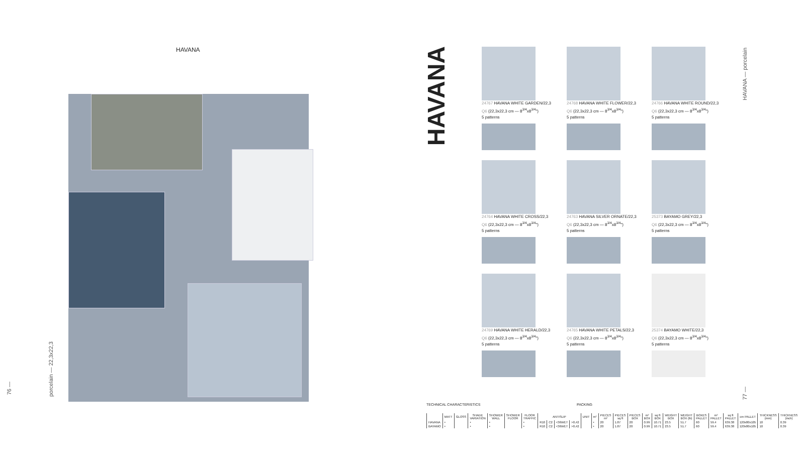HAVANA
76 —
porcelain — 22,3x22,3
HAVANA
HAVANA — porcelain
77 —
24767 HAVANA WHITE GARDEN/22,3
Q6 (22,3x22,3 cm — 8<sup>3/4</sup>x8<sup>3/4</sup>")
5 patterns
24768 HAVANA WHITE FLOWER/22,3
Q6 (22,3x22,3 cm — 8<sup>3/4</sup>x8<sup>3/4</sup>")
5 patterns
24766 HAVANA WHITE ROUND/22,3
Q6 (22,3x22,3 cm — 8<sup>3/4</sup>x8<sup>3/4</sup>")
5 patterns
24764 HAVANA WHITE CROSS/22,3
Q6 (22,3x22,3 cm — 8<sup>3/4</sup>x8<sup>3/4</sup>")
5 patterns
24763 HAVANA SILVER ORNATE/22,3
Q6 (22,3x22,3 cm — 8<sup>3/4</sup>x8<sup>3/4</sup>")
5 patterns
25373 BAYAMO GREY/22,3
Q6 (22,3x22,3 cm — 8<sup>3/4</sup>x8<sup>3/4</sup>")
5 patterns
24769 HAVANA WHITE HERALD/22,3
Q6 (22,3x22,3 cm — 8<sup>3/4</sup>x8<sup>3/4</sup>")
5 patterns
24765 HAVANA WHITE PETALS/22,3
Q6 (22,3x22,3 cm — 8<sup>3/4</sup>x8<sup>3/4</sup>")
5 patterns
25374 BAYAMO WHITE/22,3
Q6 (22,3x22,3 cm — 8<sup>3/4</sup>x8<sup>3/4</sup>")
5 patterns
TECHNICAL CHARACTERISTICS PACKING
| | MATT | GLOSS | SHADE VARIATION | SHOWER WALL | SHOWER FLOOR | FLOOR TRAFFIC | ANTISLIP | | | | UNIT | m² | PIECES m² | PIECES sq ft | PIECES BOX | m² BOX | sq ft BOX | WEIGHT BOX | WEIGHT BOX (lb) | BOXES PALLET | m² PALLET | sq ft PALLET | cm PALLET | THICKNESS (mm) | THICKNESS (inch) |
| --- | --- | --- | --- | --- | --- | --- | --- | --- | --- | --- | --- | --- | --- | --- | --- | --- | --- | --- | --- | --- | --- | --- | --- | --- | --- |
| HAVANA | • | | • | • | | • | R10 | C2 | <36WET | >0,42 | | • | 20 | 1.87 | 20 | 0.99 | 10.71 | 23.5 | 51.7 | 60 | 59.4 | 639.38 | 120x80x105 | 10 | 0.39 |
| BAYAMO | • | | • | • | | • | R10 | C2 | <36WET | >0,42 | | • | 20 | 1.87 | 20 | 0.99 | 10.71 | 23.5 | 51.7 | 60 | 59.4 | 639.38 | 120x80x105 | 10 | 0.39 |